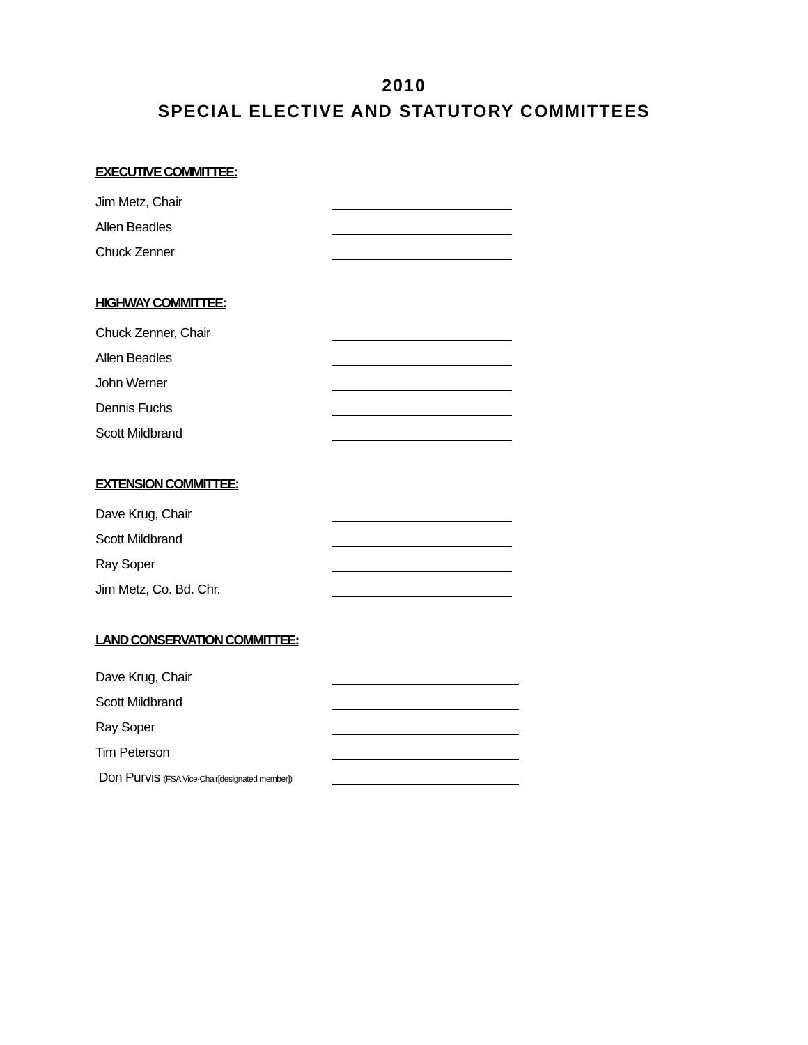2010
SPECIAL ELECTIVE AND STATUTORY COMMITTEES
EXECUTIVE COMMITTEE:
Jim Metz, Chair
Allen Beadles
Chuck Zenner
HIGHWAY COMMITTEE:
Chuck Zenner, Chair
Allen Beadles
John Werner
Dennis Fuchs
Scott Mildbrand
EXTENSION COMMITTEE:
Dave Krug, Chair
Scott Mildbrand
Ray Soper
Jim Metz, Co. Bd. Chr.
LAND CONSERVATION COMMITTEE:
Dave Krug, Chair
Scott Mildbrand
Ray Soper
Tim Peterson
Don Purvis (FSA Vice-Chair[designated member])